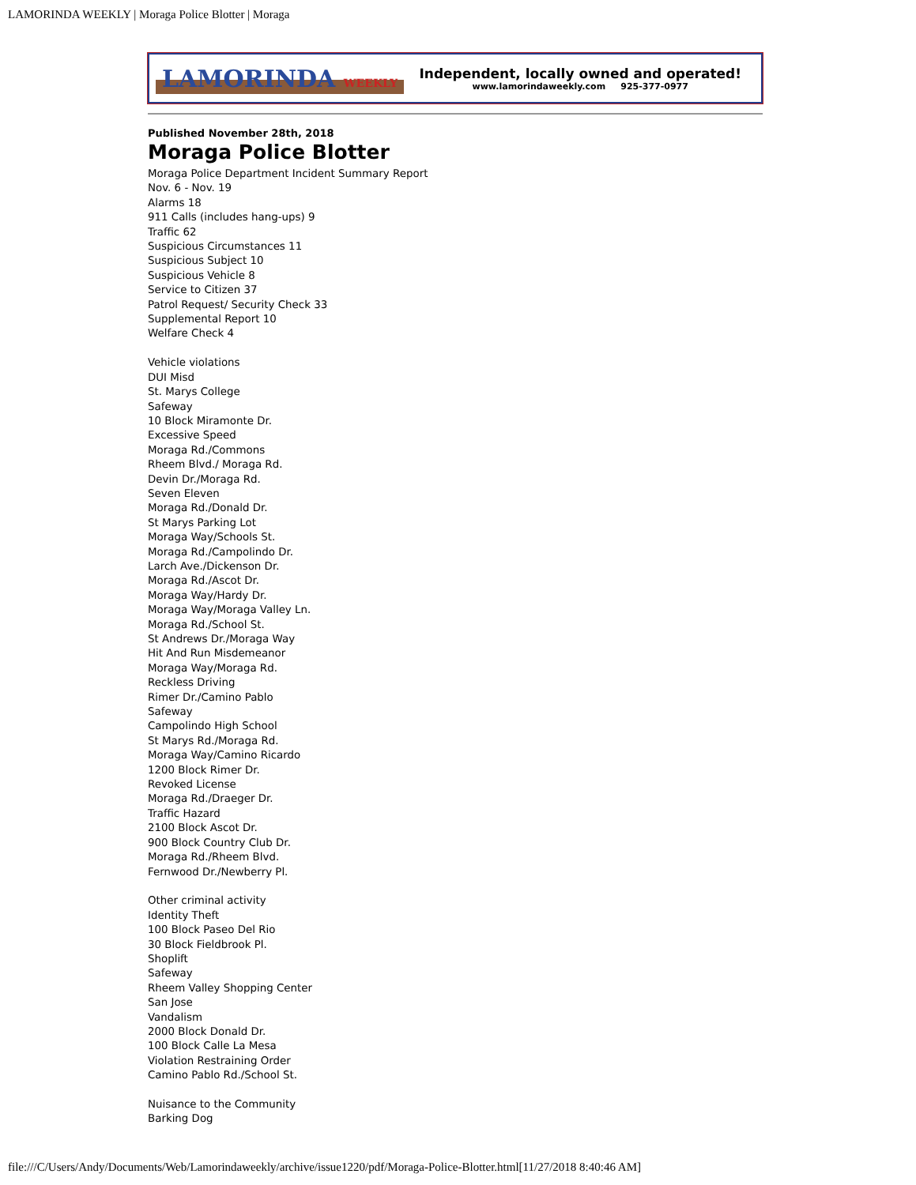LAMORINDA WEEKLY | Moraga Police Blotter | Moraga
LAMORINDA WEEKLY
Independent, locally owned and operated!
www.lamorindaweekly.com 925-377-0977
Published November 28th, 2018
Moraga Police Blotter
Moraga Police Department Incident Summary Report
Nov. 6 - Nov. 19
Alarms 18
911 Calls (includes hang-ups) 9
Traffic 62
Suspicious Circumstances 11
Suspicious Subject 10
Suspicious Vehicle 8
Service to Citizen 37
Patrol Request/ Security Check 33
Supplemental Report 10
Welfare Check 4
Vehicle violations
DUI Misd
St. Marys College
Safeway
10 Block Miramonte Dr.
Excessive Speed
Moraga Rd./Commons
Rheem Blvd./ Moraga Rd.
Devin Dr./Moraga Rd.
Seven Eleven
Moraga Rd./Donald Dr.
St Marys Parking Lot
Moraga Way/Schools St.
Moraga Rd./Campolindo Dr.
Larch Ave./Dickenson Dr.
Moraga Rd./Ascot Dr.
Moraga Way/Hardy Dr.
Moraga Way/Moraga Valley Ln.
Moraga Rd./School St.
St Andrews Dr./Moraga Way
Hit And Run Misdemeanor
Moraga Way/Moraga Rd.
Reckless Driving
Rimer Dr./Camino Pablo
Safeway
Campolindo High School
St Marys Rd./Moraga Rd.
Moraga Way/Camino Ricardo
1200 Block Rimer Dr.
Revoked License
Moraga Rd./Draeger Dr.
Traffic Hazard
2100 Block Ascot Dr.
900 Block Country Club Dr.
Moraga Rd./Rheem Blvd.
Fernwood Dr./Newberry Pl.
Other criminal activity
Identity Theft
100 Block Paseo Del Rio
30 Block Fieldbrook Pl.
Shoplift
Safeway
Rheem Valley Shopping Center
San Jose
Vandalism
2000 Block Donald Dr.
100 Block Calle La Mesa
Violation Restraining Order
Camino Pablo Rd./School St.
Nuisance to the Community
Barking Dog
file:///C/Users/Andy/Documents/Web/Lamorindaweekly/archive/issue1220/pdf/Moraga-Police-Blotter.html[11/27/2018 8:40:46 AM]